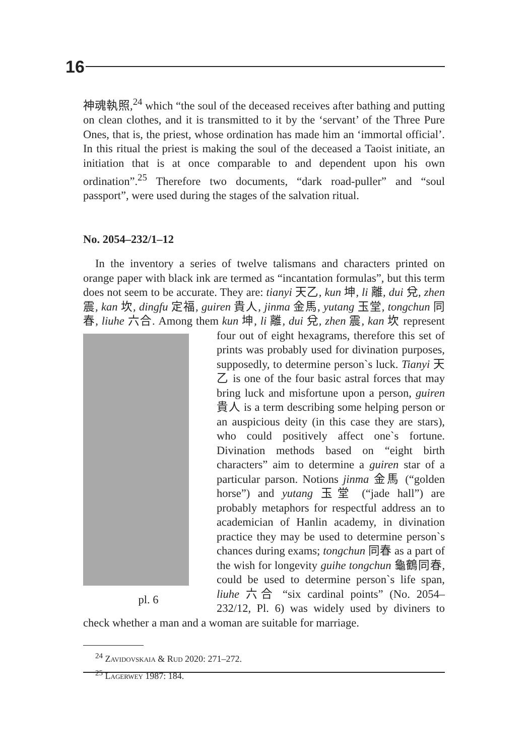16
神魂執照,<sup>24</sup> which “the soul of the deceased receives after bathing and putting on clean clothes, and it is transmitted to it by the ‘servant’ of the Three Pure Ones, that is, the priest, whose ordination has made him an ‘immortal official’. In this ritual the priest is making the soul of the deceased a Taoist initiate, an initiation that is at once comparable to and dependent upon his own ordination”.<sup>25</sup> Therefore two documents, “dark road-puller” and “soul passport”, were used during the stages of the salvation ritual.
No. 2054–232/1–12
In the inventory a series of twelve talismans and characters printed on orange paper with black ink are termed as “incantation formulas”, but this term does not seem to be accurate. They are: tianyi 天乙, kun 坤, li 離, dui 兌, zhen 震, kan 坎, dingfu 定福, guiren 貴人, jinma 金馬, yutang 玉堂, tongchun 同春, liuhe 六合. Among them kun 坤, li 離, dui 兌, zhen 震, kan 坎 represent pl. 6 four out of eight hexagrams, therefore this set of prints was probably used for divination purposes, supposedly, to determine person`s luck. Tianyi 天乙 is one of the four basic astral forces that may bring luck and misfortune upon a person, guiren 貴人 is a term describing some helping person or an auspicious deity (in this case they are stars), who could positively affect one`s fortune. Divination methods based on “eight birth characters” aim to determine a guiren star of a particular parson. Notions jinma 金馬 (“golden horse”) and yutang 玉堂 (“jade hall”) are probably metaphors for respectful address an to academician of Hanlin academy, in divination practice they may be used to determine person`s chances during exams; tongchun 同春 as a part of the wish for longevity guihe tongchun 龜鶴同春, could be used to determine person`s life span, liuhe 六合 “six cardinal points” (No. 2054–232/12, Pl. 6) was widely used by diviners to check whether a man and a woman are suitable for marriage.
<sup>24</sup> Zavidovskaia & Rud 2020: 271–272.
<sup>25</sup> Lagerwey 1987: 184.